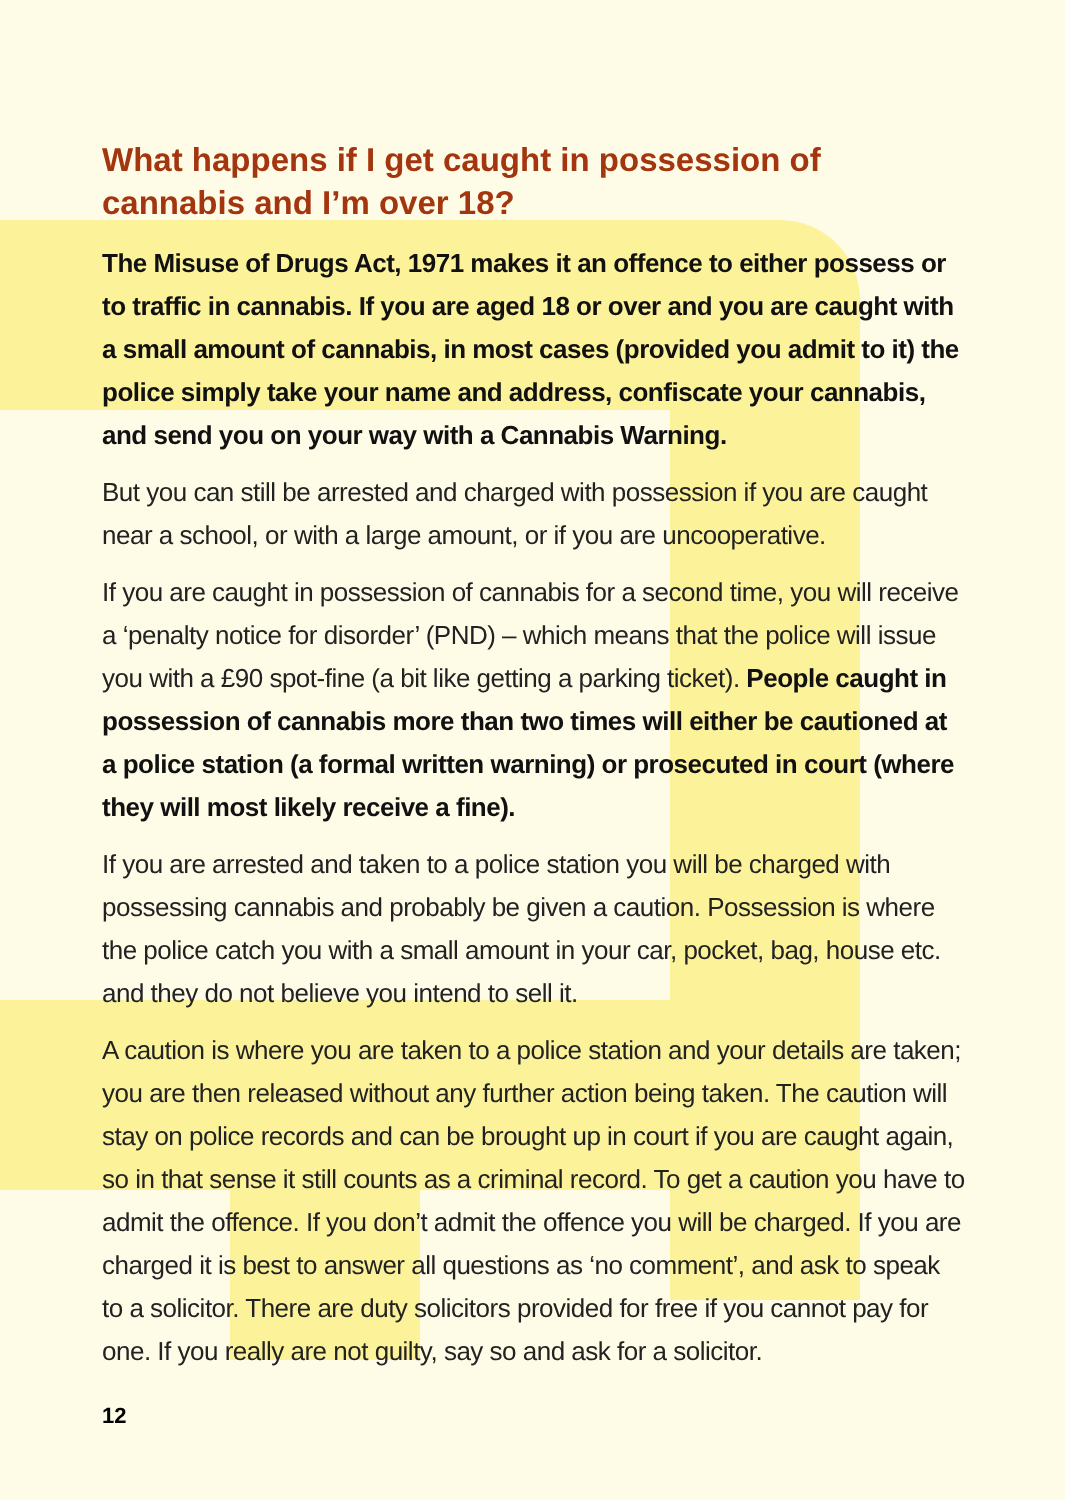What happens if I get caught in possession of cannabis and I’m over 18?
The Misuse of Drugs Act, 1971 makes it an offence to either possess or to traffic in cannabis. If you are aged 18 or over and you are caught with a small amount of cannabis, in most cases (provided you admit to it) the police simply take your name and address, confiscate your cannabis, and send you on your way with a Cannabis Warning.
But you can still be arrested and charged with possession if you are caught near a school, or with a large amount, or if you are uncooperative.
If you are caught in possession of cannabis for a second time, you will receive a ‘penalty notice for disorder’ (PND) – which means that the police will issue you with a £90 spot-fine (a bit like getting a parking ticket). People caught in possession of cannabis more than two times will either be cautioned at a police station (a formal written warning) or prosecuted in court (where they will most likely receive a fine).
If you are arrested and taken to a police station you will be charged with possessing cannabis and probably be given a caution. Possession is where the police catch you with a small amount in your car, pocket, bag, house etc. and they do not believe you intend to sell it.
A caution is where you are taken to a police station and your details are taken; you are then released without any further action being taken. The caution will stay on police records and can be brought up in court if you are caught again, so in that sense it still counts as a criminal record. To get a caution you have to admit the offence. If you don’t admit the offence you will be charged. If you are charged it is best to answer all questions as ‘no comment’, and ask to speak to a solicitor. There are duty solicitors provided for free if you cannot pay for one. If you really are not guilty, say so and ask for a solicitor.
12